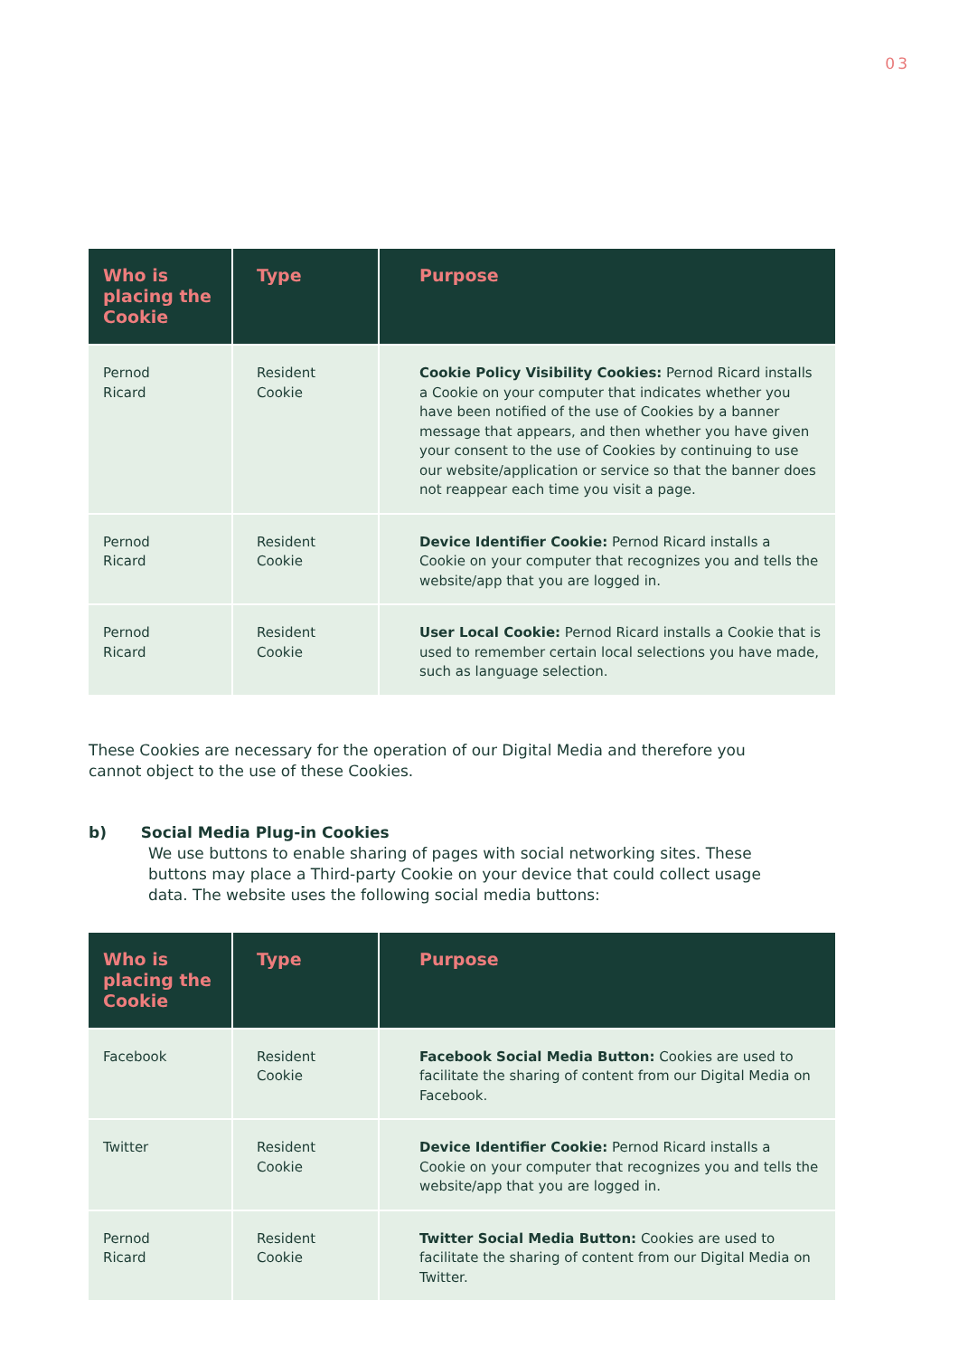03
| Who is placing the Cookie | Type | Purpose |
| --- | --- | --- |
| Pernod Ricard | Resident Cookie | Cookie Policy Visibility Cookies: Pernod Ricard installs a Cookie on your computer that indicates whether you have been notified of the use of Cookies by a banner message that appears, and then whether you have given your consent to the use of Cookies by continuing to use our website/application or service so that the banner does not reappear each time you visit a page. |
| Pernod Ricard | Resident Cookie | Device Identifier Cookie: Pernod Ricard installs a Cookie on your computer that recognizes you and tells the website/app that you are logged in. |
| Pernod Ricard | Resident Cookie | User Local Cookie: Pernod Ricard installs a Cookie that is used to remember certain local selections you have made, such as language selection. |
These Cookies are necessary for the operation of our Digital Media and therefore you cannot object to the use of these Cookies.
b) Social Media Plug-in Cookies
We use buttons to enable sharing of pages with social networking sites. These buttons may place a Third-party Cookie on your device that could collect usage data. The website uses the following social media buttons:
| Who is placing the Cookie | Type | Purpose |
| --- | --- | --- |
| Facebook | Resident Cookie | Facebook Social Media Button: Cookies are used to facilitate the sharing of content from our Digital Media on Facebook. |
| Twitter | Resident Cookie | Device Identifier Cookie: Pernod Ricard installs a Cookie on your computer that recognizes you and tells the website/app that you are logged in. |
| Pernod Ricard | Resident Cookie | Twitter Social Media Button: Cookies are used to facilitate the sharing of content from our Digital Media on Twitter. |